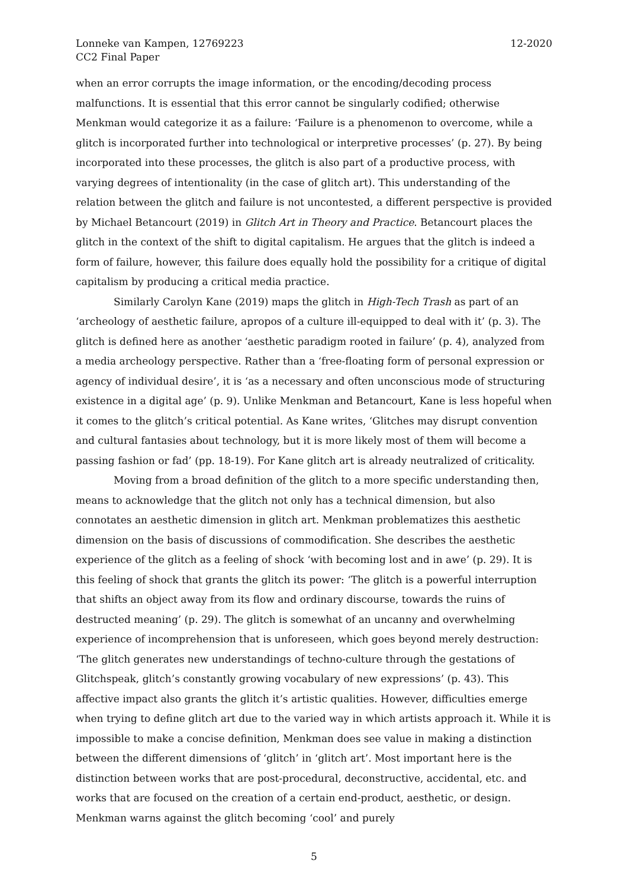Lonneke van Kampen, 12769223
CC2 Final Paper
12-2020
when an error corrupts the image information, or the encoding/decoding process malfunctions. It is essential that this error cannot be singularly codified; otherwise Menkman would categorize it as a failure: ‘Failure is a phenomenon to overcome, while a glitch is incorporated further into technological or interpretive processes’ (p. 27). By being incorporated into these processes, the glitch is also part of a productive process, with varying degrees of intentionality (in the case of glitch art). This understanding of the relation between the glitch and failure is not uncontested, a different perspective is provided by Michael Betancourt (2019) in Glitch Art in Theory and Practice. Betancourt places the glitch in the context of the shift to digital capitalism. He argues that the glitch is indeed a form of failure, however, this failure does equally hold the possibility for a critique of digital capitalism by producing a critical media practice.
Similarly Carolyn Kane (2019) maps the glitch in High-Tech Trash as part of an ‘archeology of aesthetic failure, apropos of a culture ill-equipped to deal with it’ (p. 3). The glitch is defined here as another ‘aesthetic paradigm rooted in failure’ (p. 4), analyzed from a media archeology perspective. Rather than a ‘free-floating form of personal expression or agency of individual desire’, it is ‘as a necessary and often unconscious mode of structuring existence in a digital age’ (p. 9). Unlike Menkman and Betancourt, Kane is less hopeful when it comes to the glitch’s critical potential. As Kane writes, ‘Glitches may disrupt convention and cultural fantasies about technology, but it is more likely most of them will become a passing fashion or fad’ (pp. 18-19). For Kane glitch art is already neutralized of criticality.
Moving from a broad definition of the glitch to a more specific understanding then, means to acknowledge that the glitch not only has a technical dimension, but also connotates an aesthetic dimension in glitch art. Menkman problematizes this aesthetic dimension on the basis of discussions of commodification. She describes the aesthetic experience of the glitch as a feeling of shock ‘with becoming lost and in awe’ (p. 29). It is this feeling of shock that grants the glitch its power: ‘The glitch is a powerful interruption that shifts an object away from its flow and ordinary discourse, towards the ruins of destructed meaning’ (p. 29). The glitch is somewhat of an uncanny and overwhelming experience of incomprehension that is unforeseen, which goes beyond merely destruction: ‘The glitch generates new understandings of techno-culture through the gestations of Glitchspeak, glitch’s constantly growing vocabulary of new expressions’ (p. 43). This affective impact also grants the glitch it’s artistic qualities. However, difficulties emerge when trying to define glitch art due to the varied way in which artists approach it. While it is impossible to make a concise definition, Menkman does see value in making a distinction between the different dimensions of ‘glitch’ in ‘glitch art’. Most important here is the distinction between works that are post-procedural, deconstructive, accidental, etc. and works that are focused on the creation of a certain end-product, aesthetic, or design. Menkman warns against the glitch becoming ‘cool’ and purely
5